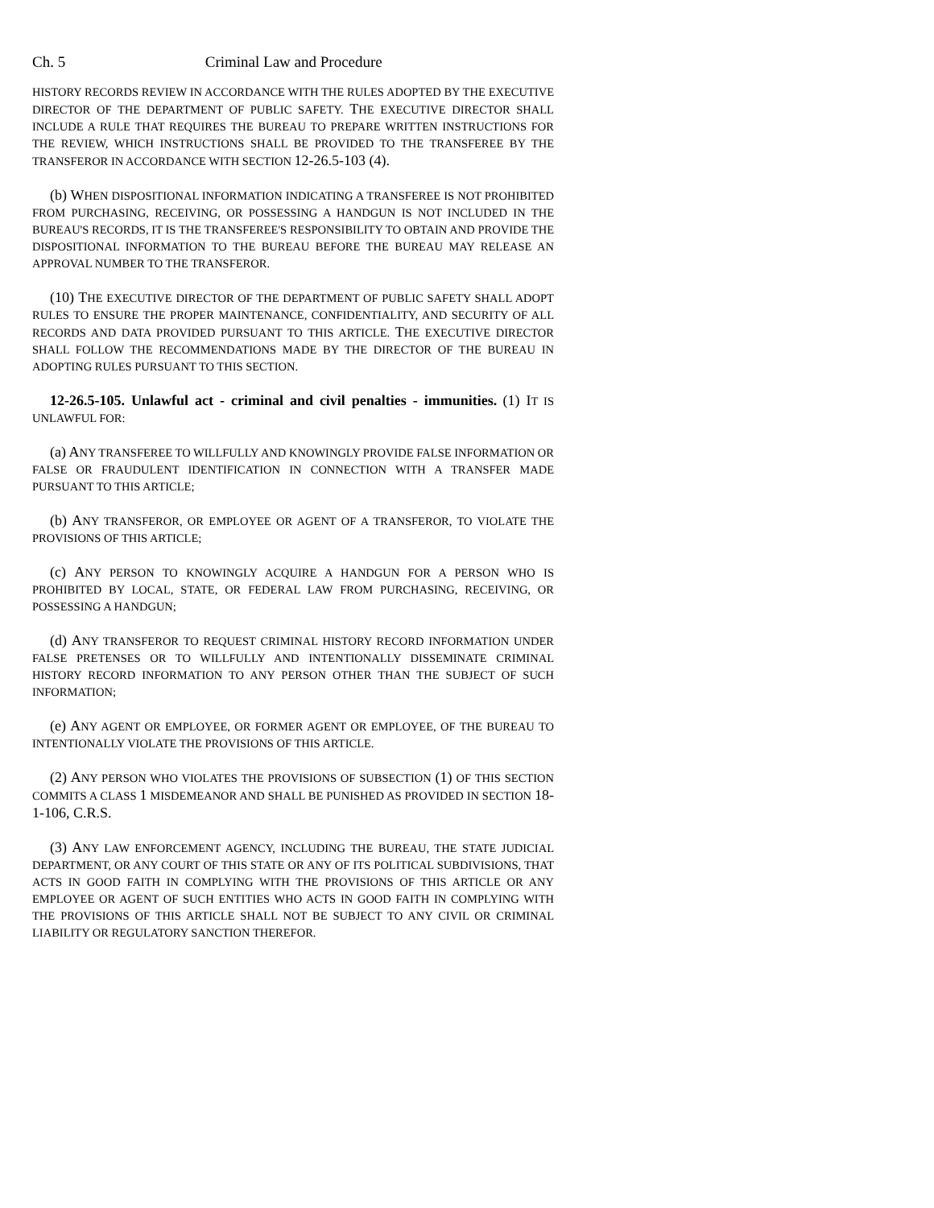Ch. 5 Criminal Law and Procedure
HISTORY RECORDS REVIEW IN ACCORDANCE WITH THE RULES ADOPTED BY THE EXECUTIVE DIRECTOR OF THE DEPARTMENT OF PUBLIC SAFETY. THE EXECUTIVE DIRECTOR SHALL INCLUDE A RULE THAT REQUIRES THE BUREAU TO PREPARE WRITTEN INSTRUCTIONS FOR THE REVIEW, WHICH INSTRUCTIONS SHALL BE PROVIDED TO THE TRANSFEREE BY THE TRANSFEROR IN ACCORDANCE WITH SECTION 12-26.5-103 (4).
(b) WHEN DISPOSITIONAL INFORMATION INDICATING A TRANSFEREE IS NOT PROHIBITED FROM PURCHASING, RECEIVING, OR POSSESSING A HANDGUN IS NOT INCLUDED IN THE BUREAU'S RECORDS, IT IS THE TRANSFEREE'S RESPONSIBILITY TO OBTAIN AND PROVIDE THE DISPOSITIONAL INFORMATION TO THE BUREAU BEFORE THE BUREAU MAY RELEASE AN APPROVAL NUMBER TO THE TRANSFEROR.
(10) THE EXECUTIVE DIRECTOR OF THE DEPARTMENT OF PUBLIC SAFETY SHALL ADOPT RULES TO ENSURE THE PROPER MAINTENANCE, CONFIDENTIALITY, AND SECURITY OF ALL RECORDS AND DATA PROVIDED PURSUANT TO THIS ARTICLE. THE EXECUTIVE DIRECTOR SHALL FOLLOW THE RECOMMENDATIONS MADE BY THE DIRECTOR OF THE BUREAU IN ADOPTING RULES PURSUANT TO THIS SECTION.
12-26.5-105. Unlawful act - criminal and civil penalties - immunities. (1) IT IS UNLAWFUL FOR:
(a) ANY TRANSFEREE TO WILLFULLY AND KNOWINGLY PROVIDE FALSE INFORMATION OR FALSE OR FRAUDULENT IDENTIFICATION IN CONNECTION WITH A TRANSFER MADE PURSUANT TO THIS ARTICLE;
(b) ANY TRANSFEROR, OR EMPLOYEE OR AGENT OF A TRANSFEROR, TO VIOLATE THE PROVISIONS OF THIS ARTICLE;
(c) ANY PERSON TO KNOWINGLY ACQUIRE A HANDGUN FOR A PERSON WHO IS PROHIBITED BY LOCAL, STATE, OR FEDERAL LAW FROM PURCHASING, RECEIVING, OR POSSESSING A HANDGUN;
(d) ANY TRANSFEROR TO REQUEST CRIMINAL HISTORY RECORD INFORMATION UNDER FALSE PRETENSES OR TO WILLFULLY AND INTENTIONALLY DISSEMINATE CRIMINAL HISTORY RECORD INFORMATION TO ANY PERSON OTHER THAN THE SUBJECT OF SUCH INFORMATION;
(e) ANY AGENT OR EMPLOYEE, OR FORMER AGENT OR EMPLOYEE, OF THE BUREAU TO INTENTIONALLY VIOLATE THE PROVISIONS OF THIS ARTICLE.
(2) ANY PERSON WHO VIOLATES THE PROVISIONS OF SUBSECTION (1) OF THIS SECTION COMMITS A CLASS 1 MISDEMEANOR AND SHALL BE PUNISHED AS PROVIDED IN SECTION 18-1-106, C.R.S.
(3) ANY LAW ENFORCEMENT AGENCY, INCLUDING THE BUREAU, THE STATE JUDICIAL DEPARTMENT, OR ANY COURT OF THIS STATE OR ANY OF ITS POLITICAL SUBDIVISIONS, THAT ACTS IN GOOD FAITH IN COMPLYING WITH THE PROVISIONS OF THIS ARTICLE OR ANY EMPLOYEE OR AGENT OF SUCH ENTITIES WHO ACTS IN GOOD FAITH IN COMPLYING WITH THE PROVISIONS OF THIS ARTICLE SHALL NOT BE SUBJECT TO ANY CIVIL OR CRIMINAL LIABILITY OR REGULATORY SANCTION THEREFOR.